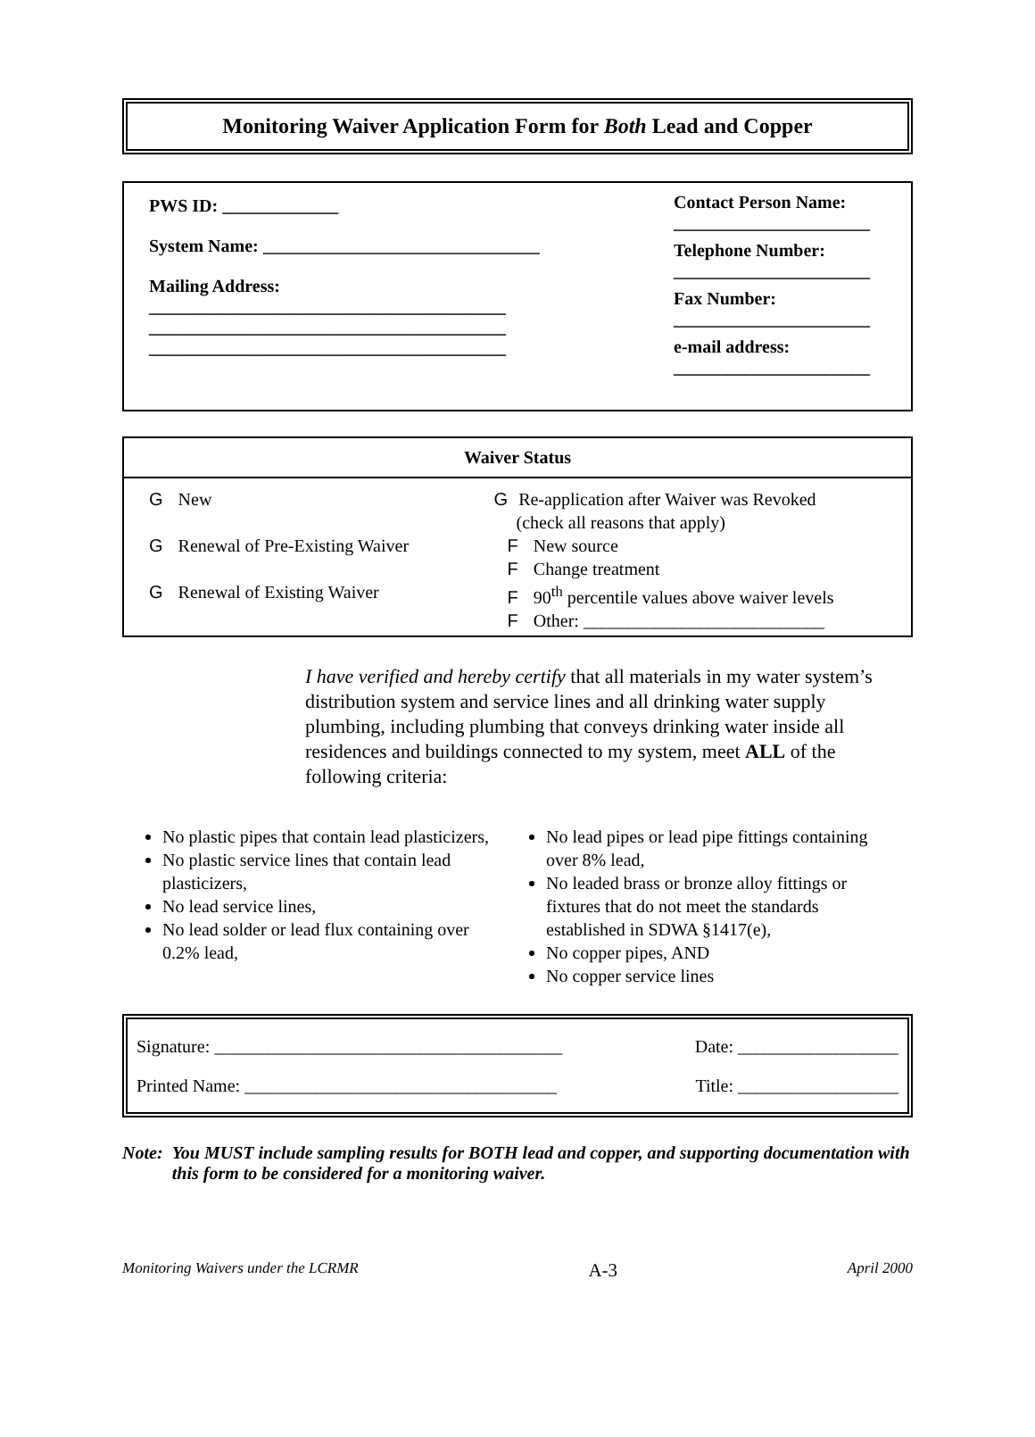Monitoring Waiver Application Form for Both Lead and Copper
PWS ID: _____________
System Name: _______________________________
Mailing Address:
________________________________________
________________________________________
________________________________________
Contact Person Name:
______________________
Telephone Number:
______________________
Fax Number:
______________________
e-mail address:
______________________
| Waiver Status | |
| --- | --- |
| G New G Renewal of Pre-Existing Waiver G Renewal of Existing Waiver | G Re-application after Waiver was Revoked (check all reasons that apply) F New source F Change treatment F 90<sup>th</sup> percentile values above waiver levels F Other: ___________________________ |
I have verified and hereby certify that all materials in my water system’s distribution system and service lines and all drinking water supply plumbing, including plumbing that conveys drinking water inside all residences and buildings connected to my system, meet ALL of the following criteria:
No plastic pipes that contain lead plasticizers,
No plastic service lines that contain lead plasticizers,
No lead service lines,
No lead solder or lead flux containing over 0.2% lead,
No lead pipes or lead pipe fittings containing over 8% lead,
No leaded brass or bronze alloy fittings or fixtures that do not meet the standards established in SDWA §1417(e),
No copper pipes, AND
No copper service lines
Signature: _______________________________________ Date: __________________
Printed Name: ___________________________________ Title: __________________
Note: You MUST include sampling results for BOTH lead and copper, and supporting documentation with this form to be considered for a monitoring waiver.
Monitoring Waivers under the LCRMR A-3 April 2000